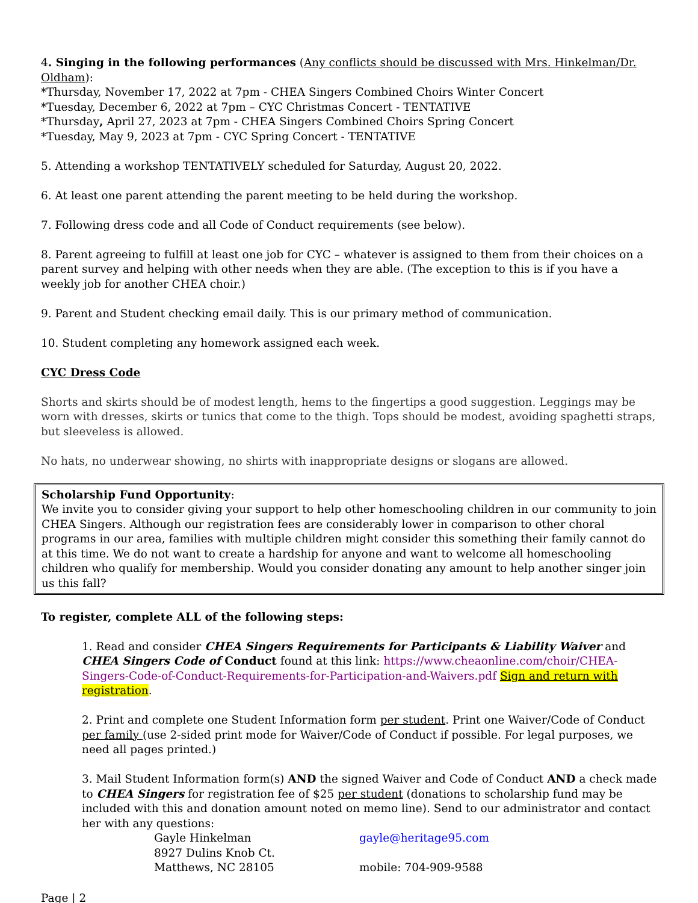4. Singing in the following performances (Any conflicts should be discussed with Mrs. Hinkelman/Dr. Oldham):
*Thursday, November 17, 2022 at 7pm - CHEA Singers Combined Choirs Winter Concert
*Tuesday, December 6, 2022 at 7pm – CYC Christmas Concert - TENTATIVE
*Thursday, April 27, 2023 at 7pm - CHEA Singers Combined Choirs Spring Concert
*Tuesday, May 9, 2023 at 7pm - CYC Spring Concert - TENTATIVE
5. Attending a workshop TENTATIVELY scheduled for Saturday, August 20, 2022.
6. At least one parent attending the parent meeting to be held during the workshop.
7. Following dress code and all Code of Conduct requirements (see below).
8. Parent agreeing to fulfill at least one job for CYC – whatever is assigned to them from their choices on a parent survey and helping with other needs when they are able. (The exception to this is if you have a weekly job for another CHEA choir.)
9. Parent and Student checking email daily. This is our primary method of communication.
10. Student completing any homework assigned each week.
CYC Dress Code
Shorts and skirts should be of modest length, hems to the fingertips a good suggestion. Leggings may be worn with dresses, skirts or tunics that come to the thigh. Tops should be modest, avoiding spaghetti straps, but sleeveless is allowed.
No hats, no underwear showing, no shirts with inappropriate designs or slogans are allowed.
Scholarship Fund Opportunity:
We invite you to consider giving your support to help other homeschooling children in our community to join CHEA Singers. Although our registration fees are considerably lower in comparison to other choral programs in our area, families with multiple children might consider this something their family cannot do at this time. We do not want to create a hardship for anyone and want to welcome all homeschooling children who qualify for membership. Would you consider donating any amount to help another singer join us this fall?
To register, complete ALL of the following steps:
1. Read and consider CHEA Singers Requirements for Participants & Liability Waiver and CHEA Singers Code of Conduct found at this link: https://www.cheaonline.com/choir/CHEA-Singers-Code-of-Conduct-Requirements-for-Participation-and-Waivers.pdf Sign and return with registration.
2. Print and complete one Student Information form per student. Print one Waiver/Code of Conduct per family (use 2-sided print mode for Waiver/Code of Conduct if possible. For legal purposes, we need all pages printed.)
3. Mail Student Information form(s) AND the signed Waiver and Code of Conduct AND a check made to CHEA Singers for registration fee of $25 per student (donations to scholarship fund may be included with this and donation amount noted on memo line). Send to our administrator and contact her with any questions:
Gayle Hinkelman gayle@heritage95.com 8927 Dulins Knob Ct. Matthews, NC 28105 mobile: 704-909-9588
Page | 2